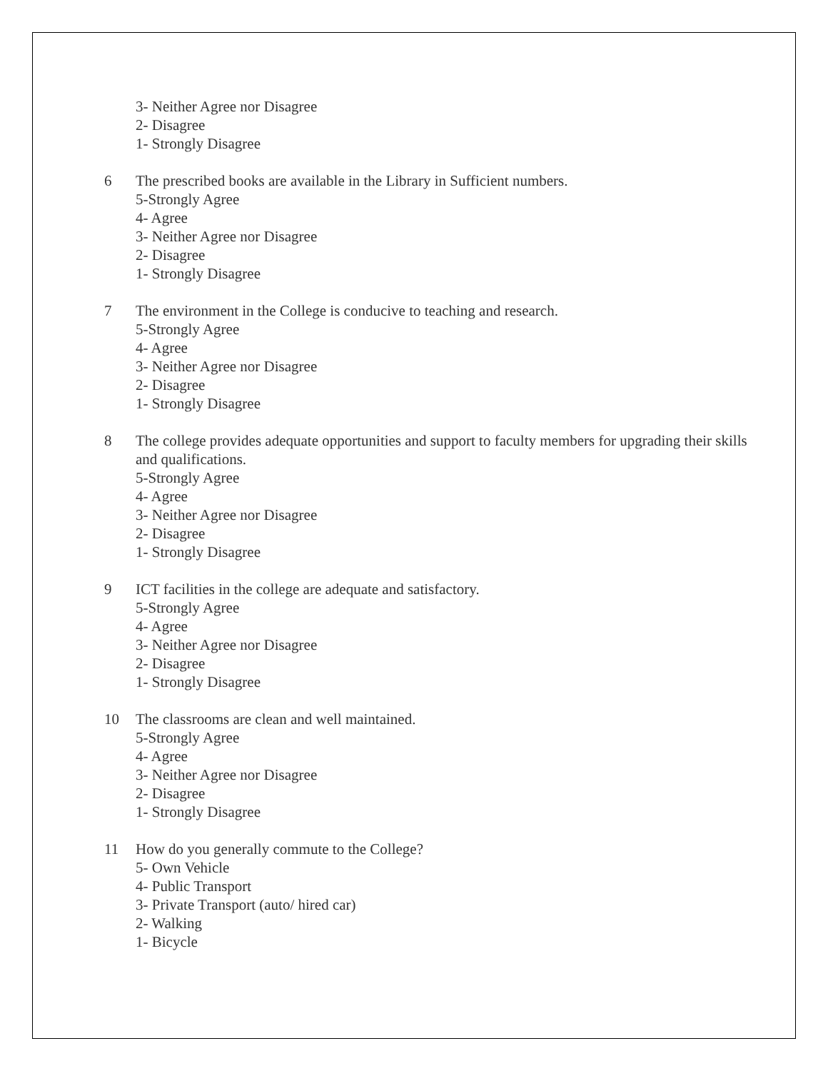3- Neither Agree nor Disagree
2- Disagree
1- Strongly Disagree
6 The prescribed books are available in the Library in Sufficient numbers.
5-Strongly Agree
4- Agree
3- Neither Agree nor Disagree
2- Disagree
1- Strongly Disagree
7 The environment in the College is conducive to teaching and research.
5-Strongly Agree
4- Agree
3- Neither Agree nor Disagree
2- Disagree
1- Strongly Disagree
8 The college provides adequate opportunities and support to faculty members for upgrading their skills and qualifications.
5-Strongly Agree
4- Agree
3- Neither Agree nor Disagree
2- Disagree
1- Strongly Disagree
9 ICT facilities in the college are adequate and satisfactory.
5-Strongly Agree
4- Agree
3- Neither Agree nor Disagree
2- Disagree
1- Strongly Disagree
10 The classrooms are clean and well maintained.
5-Strongly Agree
4- Agree
3- Neither Agree nor Disagree
2- Disagree
1- Strongly Disagree
11 How do you generally commute to the College?
5- Own Vehicle
4- Public Transport
3- Private Transport (auto/ hired car)
2- Walking
1- Bicycle